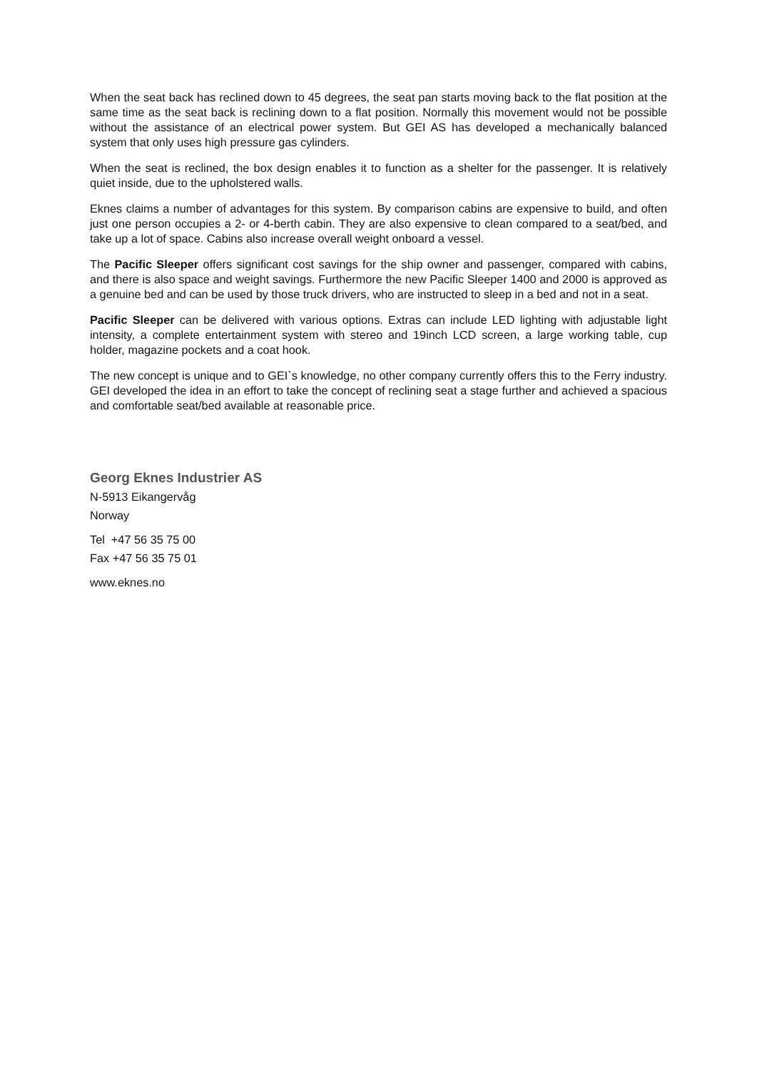When the seat back has reclined down to 45 degrees, the seat pan starts moving back to the flat position at the same time as the seat back is reclining down to a flat position. Normally this movement would not be possible without the assistance of an electrical power system. But GEI AS has developed a mechanically balanced system that only uses high pressure gas cylinders.
When the seat is reclined, the box design enables it to function as a shelter for the passenger. It is relatively quiet inside, due to the upholstered walls.
Eknes claims a number of advantages for this system. By comparison cabins are expensive to build, and often just one person occupies a 2- or 4-berth cabin. They are also expensive to clean compared to a seat/bed, and take up a lot of space. Cabins also increase overall weight onboard a vessel.
The Pacific Sleeper offers significant cost savings for the ship owner and passenger, compared with cabins, and there is also space and weight savings. Furthermore the new Pacific Sleeper 1400 and 2000 is approved as a genuine bed and can be used by those truck drivers, who are instructed to sleep in a bed and not in a seat.
Pacific Sleeper can be delivered with various options. Extras can include LED lighting with adjustable light intensity, a complete entertainment system with stereo and 19inch LCD screen, a large working table, cup holder, magazine pockets and a coat hook.
The new concept is unique and to GEI`s knowledge, no other company currently offers this to the Ferry industry. GEI developed the idea in an effort to take the concept of reclining seat a stage further and achieved a spacious and comfortable seat/bed available at reasonable price.
Georg Eknes Industrier AS
N-5913 Eikangervåg
Norway
Tel +47 56 35 75 00
Fax +47 56 35 75 01
www.eknes.no